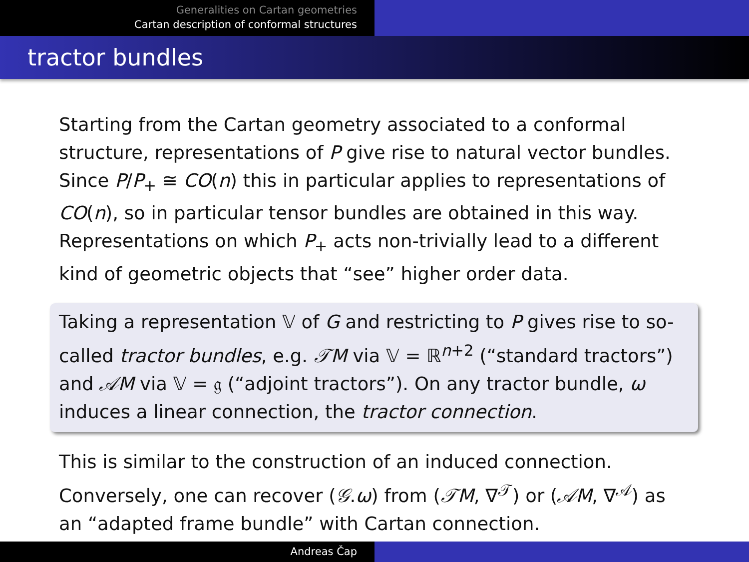Generalities on Cartan geometries
Cartan description of conformal structures
tractor bundles
Starting from the Cartan geometry associated to a conformal structure, representations of P give rise to natural vector bundles. Since P/P<sub>+</sub> ≅ CO(n) this in particular applies to representations of CO(n), so in particular tensor bundles are obtained in this way. Representations on which P<sub>+</sub> acts non-trivially lead to a different kind of geometric objects that “see” higher order data.
Taking a representation 𝕍 of G and restricting to P gives rise to so-called tractor bundles, e.g. 𝒯M via 𝕍 = ℝ<sup>n+2</sup> (“standard tractors”) and 𝒜M via 𝕍 = 𝔤 (“adjoint tractors”). On any tractor bundle, ω induces a linear connection, the tractor connection.
This is similar to the construction of an induced connection. Conversely, one can recover (𝒢.ω) from (𝒯M, ∇<sup>𝒯</sup>) or (𝒜M, ∇<sup>𝒜</sup>) as an “adapted frame bundle” with Cartan connection.
Andreas Čap